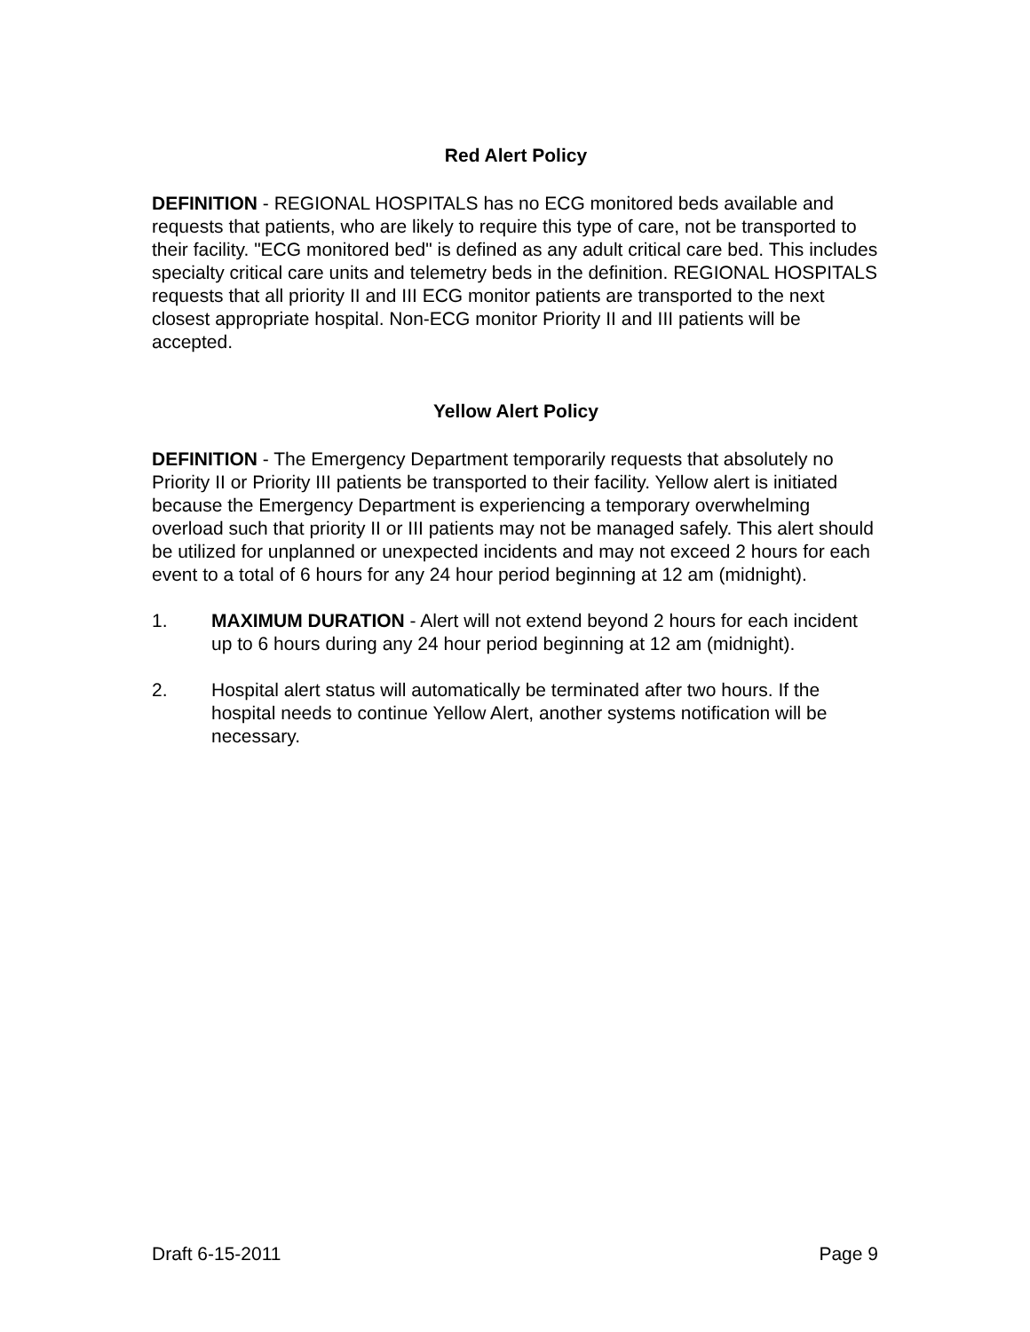Red Alert Policy
DEFINITION - REGIONAL HOSPITALS has no ECG monitored beds available and requests that patients, who are likely to require this type of care, not be transported to their facility. "ECG monitored bed" is defined as any adult critical care bed. This includes specialty critical care units and telemetry beds in the definition. REGIONAL HOSPITALS requests that all priority II and III ECG monitor patients are transported to the next closest appropriate hospital. Non-ECG monitor Priority II and III patients will be accepted.
Yellow Alert Policy
DEFINITION - The Emergency Department temporarily requests that absolutely no Priority II or Priority III patients be transported to their facility. Yellow alert is initiated because the Emergency Department is experiencing a temporary overwhelming overload such that priority II or III patients may not be managed safely. This alert should be utilized for unplanned or unexpected incidents and may not exceed 2 hours for each event to a total of 6 hours for any 24 hour period beginning at 12 am (midnight).
1. MAXIMUM DURATION - Alert will not extend beyond 2 hours for each incident up to 6 hours during any 24 hour period beginning at 12 am (midnight).
2. Hospital alert status will automatically be terminated after two hours. If the hospital needs to continue Yellow Alert, another systems notification will be necessary.
Draft 6-15-2011 Page 9